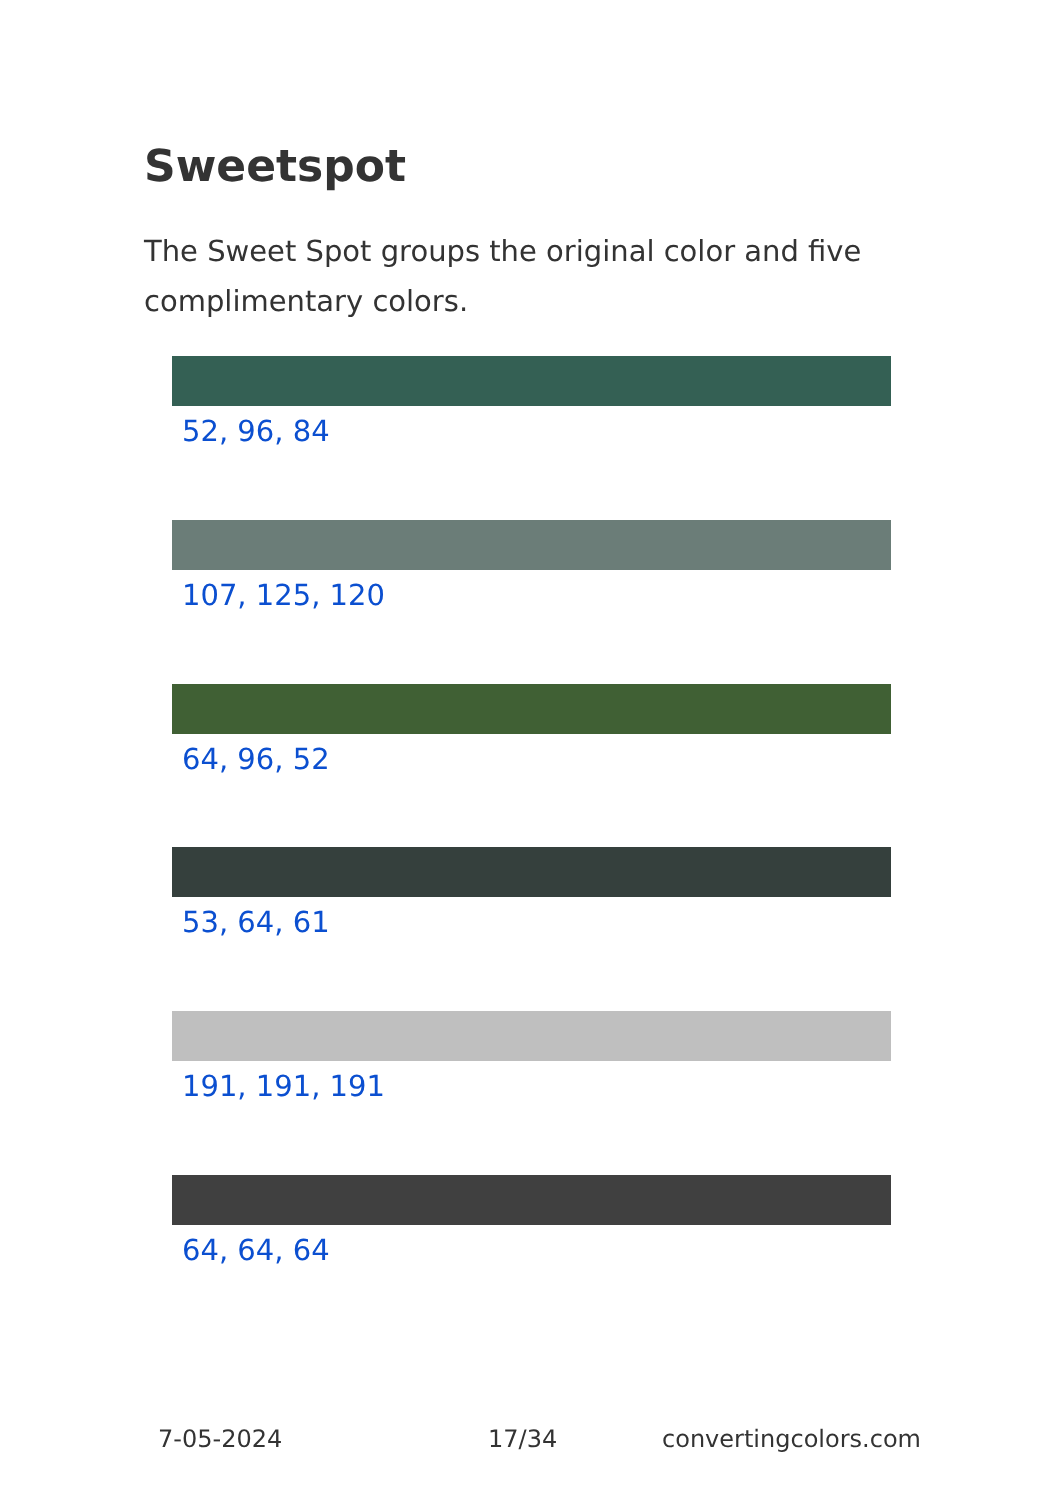Sweetspot
The Sweet Spot groups the original color and five complimentary colors.
52, 96, 84
107, 125, 120
64, 96, 52
53, 64, 61
191, 191, 191
64, 64, 64
7-05-2024 17/34 convertingcolors.com